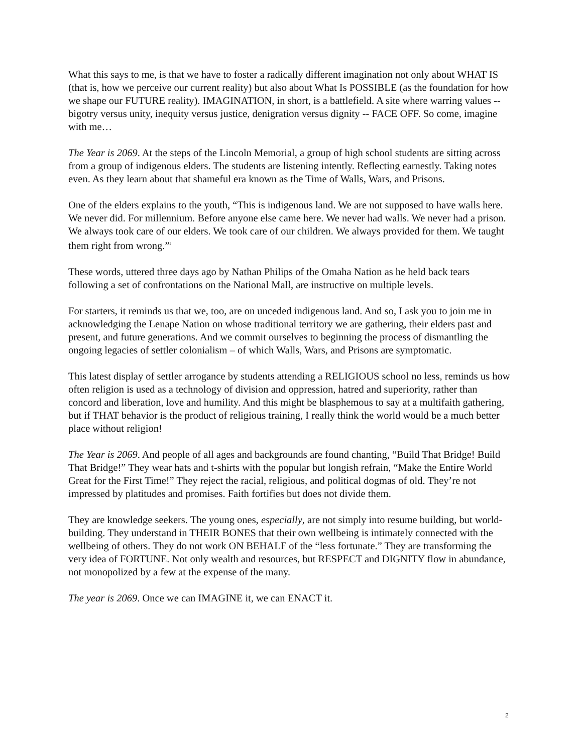What this says to me, is that we have to foster a radically different imagination not only about WHAT IS (that is, how we perceive our current reality) but also about What Is POSSIBLE (as the foundation for how we shape our FUTURE reality). IMAGINATION, in short, is a battlefield. A site where warring values -- bigotry versus unity, inequity versus justice, denigration versus dignity -- FACE OFF. So come, imagine with me…
The Year is 2069. At the steps of the Lincoln Memorial, a group of high school students are sitting across from a group of indigenous elders. The students are listening intently. Reflecting earnestly. Taking notes even. As they learn about that shameful era known as the Time of Walls, Wars, and Prisons.
One of the elders explains to the youth, “This is indigenous land. We are not supposed to have walls here. We never did. For millennium. Before anyone else came here. We never had walls. We never had a prison. We always took care of our elders. We took care of our children. We always provided for them. We taught them right from wrong.”<sup>2</sup>
These words, uttered three days ago by Nathan Philips of the Omaha Nation as he held back tears following a set of confrontations on the National Mall, are instructive on multiple levels.
For starters, it reminds us that we, too, are on unceded indigenous land. And so, I ask you to join me in acknowledging the Lenape Nation on whose traditional territory we are gathering, their elders past and present, and future generations. And we commit ourselves to beginning the process of dismantling the ongoing legacies of settler colonialism – of which Walls, Wars, and Prisons are symptomatic.
This latest display of settler arrogance by students attending a RELIGIOUS school no less, reminds us how often religion is used as a technology of division and oppression, hatred and superiority, rather than concord and liberation, love and humility. And this might be blasphemous to say at a multifaith gathering, but if THAT behavior is the product of religious training, I really think the world would be a much better place without religion!
The Year is 2069. And people of all ages and backgrounds are found chanting, “Build That Bridge! Build That Bridge!” They wear hats and t-shirts with the popular but longish refrain, “Make the Entire World Great for the First Time!” They reject the racial, religious, and political dogmas of old. They’re not impressed by platitudes and promises. Faith fortifies but does not divide them.
They are knowledge seekers. The young ones, especially, are not simply into resume building, but world-building. They understand in THEIR BONES that their own wellbeing is intimately connected with the wellbeing of others. They do not work ON BEHALF of the “less fortunate.” They are transforming the very idea of FORTUNE. Not only wealth and resources, but RESPECT and DIGNITY flow in abundance, not monopolized by a few at the expense of the many.
The year is 2069. Once we can IMAGINE it, we can ENACT it.
2